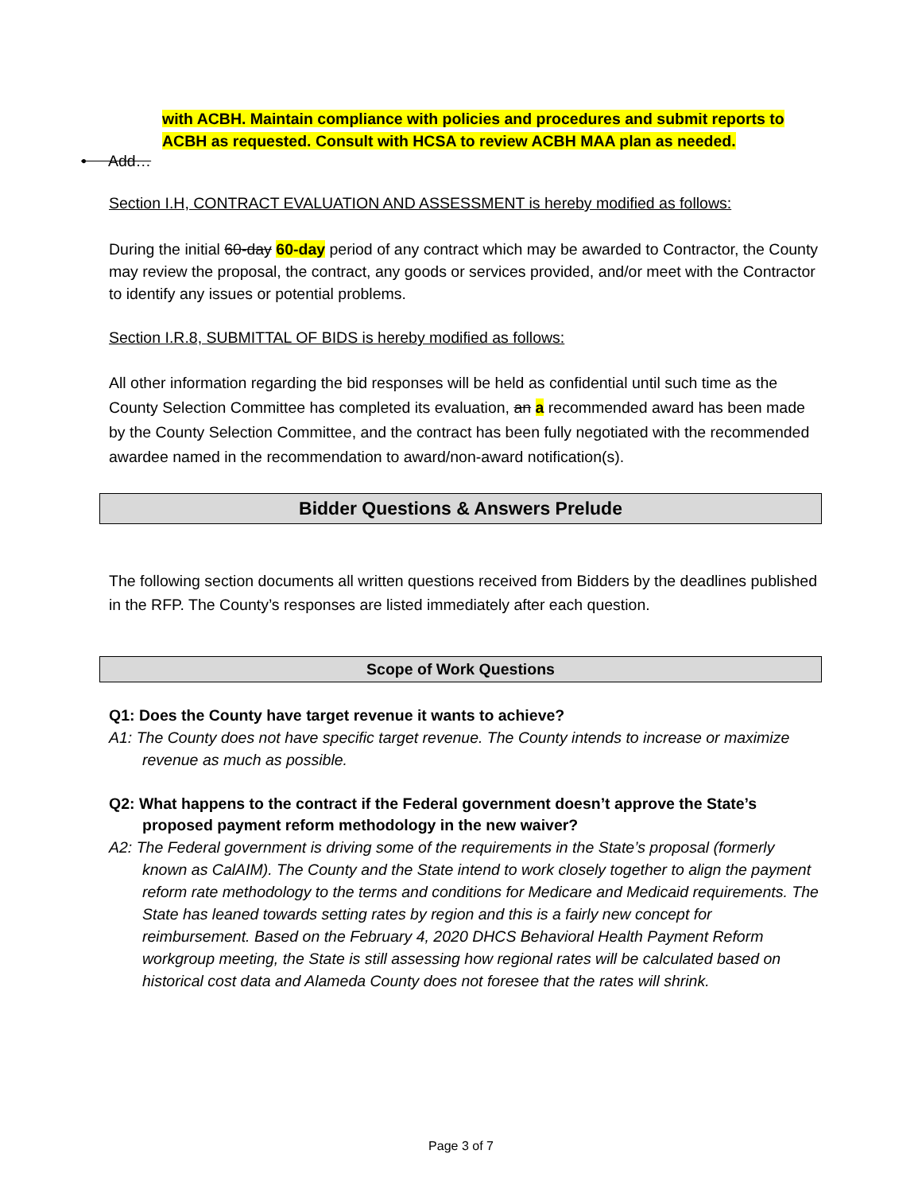with ACBH. Maintain compliance with policies and procedures and submit reports to ACBH as requested. Consult with HCSA to review ACBH MAA plan as needed.
• Add…
Section I.H, CONTRACT EVALUATION AND ASSESSMENT is hereby modified as follows:
During the initial 60-day 60-day period of any contract which may be awarded to Contractor, the County may review the proposal, the contract, any goods or services provided, and/or meet with the Contractor to identify any issues or potential problems.
Section I.R.8, SUBMITTAL OF BIDS is hereby modified as follows:
All other information regarding the bid responses will be held as confidential until such time as the County Selection Committee has completed its evaluation, an a recommended award has been made by the County Selection Committee, and the contract has been fully negotiated with the recommended awardee named in the recommendation to award/non-award notification(s).
Bidder Questions & Answers Prelude
The following section documents all written questions received from Bidders by the deadlines published in the RFP. The County’s responses are listed immediately after each question.
Scope of Work Questions
Q1: Does the County have target revenue it wants to achieve?
A1: The County does not have specific target revenue. The County intends to increase or maximize revenue as much as possible.
Q2: What happens to the contract if the Federal government doesn’t approve the State’s proposed payment reform methodology in the new waiver?
A2: The Federal government is driving some of the requirements in the State’s proposal (formerly known as CalAIM). The County and the State intend to work closely together to align the payment reform rate methodology to the terms and conditions for Medicare and Medicaid requirements. The State has leaned towards setting rates by region and this is a fairly new concept for reimbursement. Based on the February 4, 2020 DHCS Behavioral Health Payment Reform workgroup meeting, the State is still assessing how regional rates will be calculated based on historical cost data and Alameda County does not foresee that the rates will shrink.
Page 3 of 7